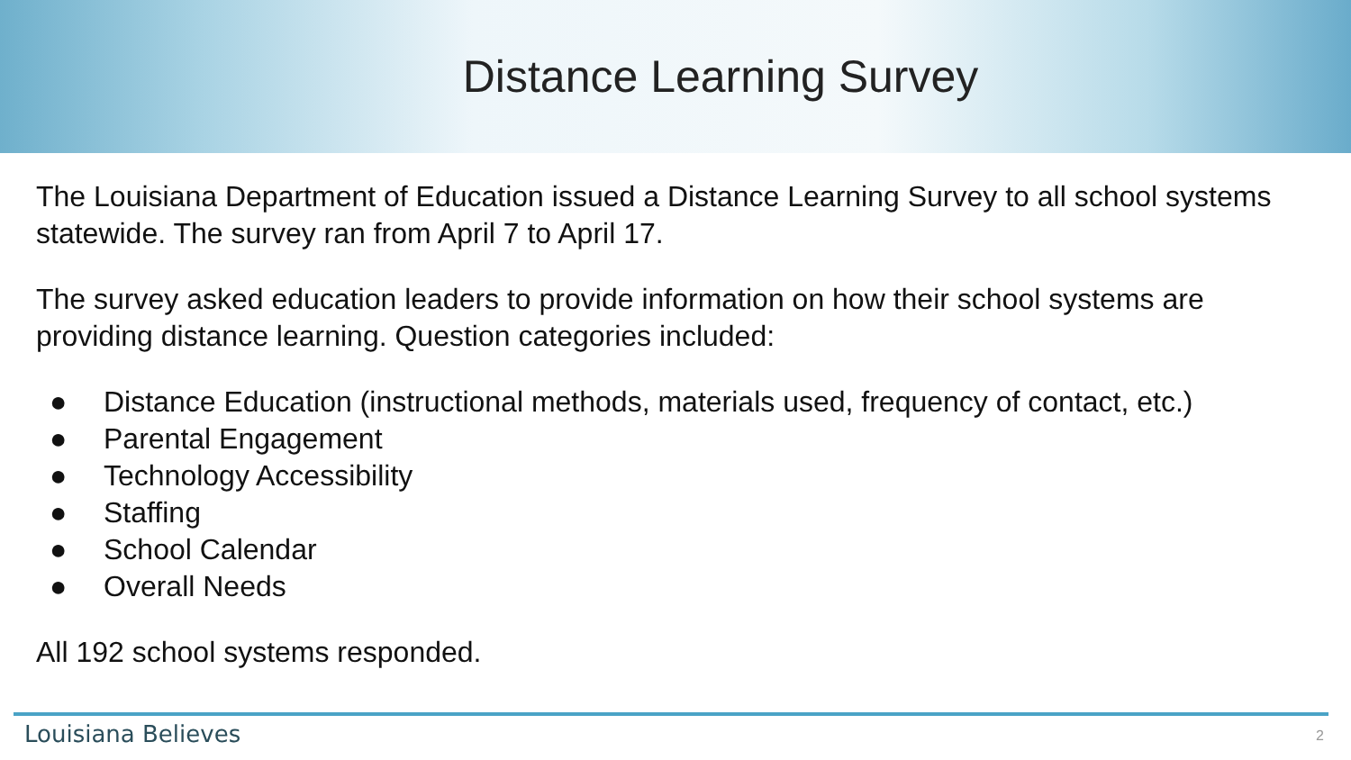Distance Learning Survey
The Louisiana Department of Education issued a Distance Learning Survey to all school systems statewide. The survey ran from April 7 to April 17.
The survey asked education leaders to provide information on how their school systems are providing distance learning. Question categories included:
● Distance Education (instructional methods, materials used, frequency of contact, etc.)
● Parental Engagement
● Technology Accessibility
● Staffing
● School Calendar
● Overall Needs
All 192 school systems responded.
Louisiana Believes
2